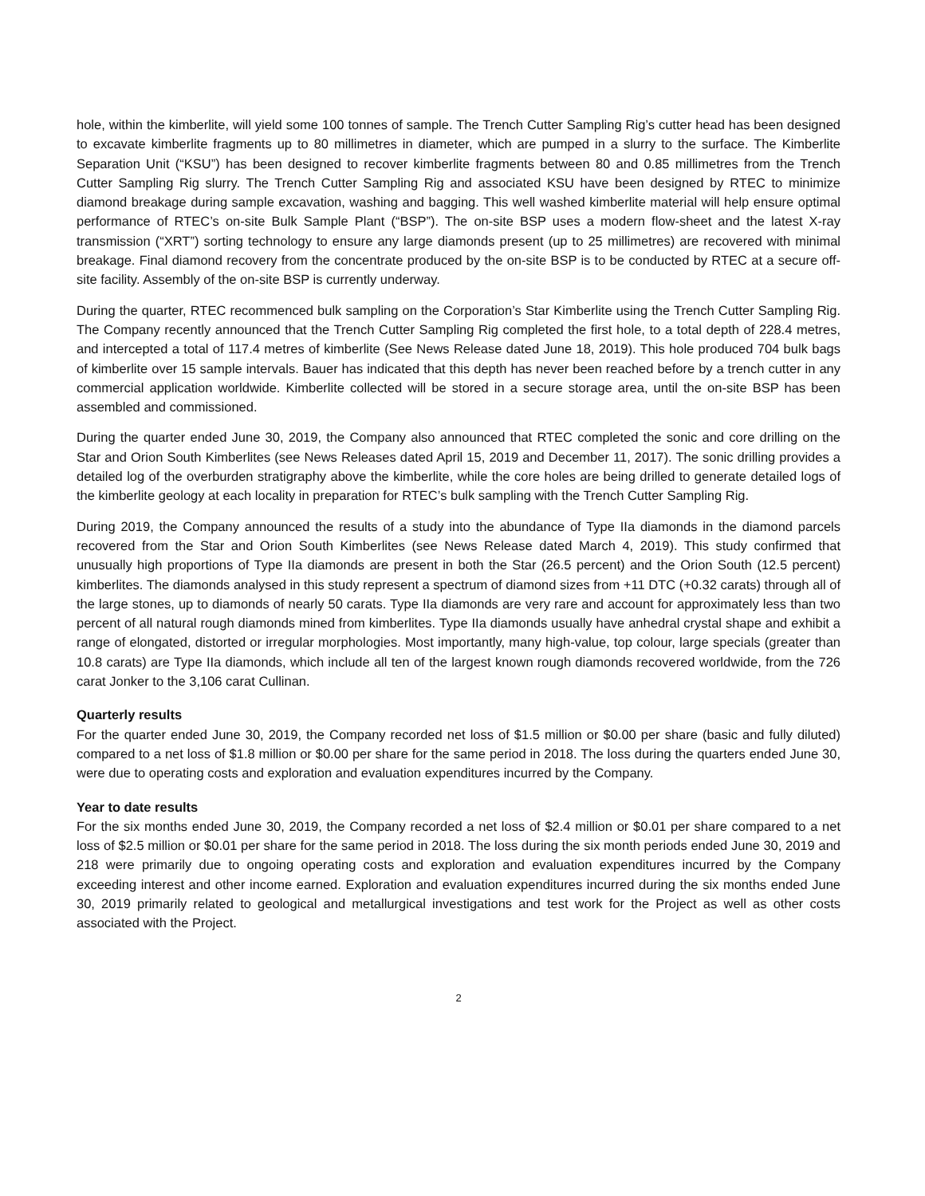hole, within the kimberlite, will yield some 100 tonnes of sample. The Trench Cutter Sampling Rig’s cutter head has been designed to excavate kimberlite fragments up to 80 millimetres in diameter, which are pumped in a slurry to the surface. The Kimberlite Separation Unit (“KSU”) has been designed to recover kimberlite fragments between 80 and 0.85 millimetres from the Trench Cutter Sampling Rig slurry. The Trench Cutter Sampling Rig and associated KSU have been designed by RTEC to minimize diamond breakage during sample excavation, washing and bagging. This well washed kimberlite material will help ensure optimal performance of RTEC’s on-site Bulk Sample Plant (“BSP”). The on-site BSP uses a modern flow-sheet and the latest X-ray transmission (“XRT”) sorting technology to ensure any large diamonds present (up to 25 millimetres) are recovered with minimal breakage. Final diamond recovery from the concentrate produced by the on-site BSP is to be conducted by RTEC at a secure off-site facility. Assembly of the on-site BSP is currently underway.
During the quarter, RTEC recommenced bulk sampling on the Corporation’s Star Kimberlite using the Trench Cutter Sampling Rig. The Company recently announced that the Trench Cutter Sampling Rig completed the first hole, to a total depth of 228.4 metres, and intercepted a total of 117.4 metres of kimberlite (See News Release dated June 18, 2019). This hole produced 704 bulk bags of kimberlite over 15 sample intervals. Bauer has indicated that this depth has never been reached before by a trench cutter in any commercial application worldwide. Kimberlite collected will be stored in a secure storage area, until the on-site BSP has been assembled and commissioned.
During the quarter ended June 30, 2019, the Company also announced that RTEC completed the sonic and core drilling on the Star and Orion South Kimberlites (see News Releases dated April 15, 2019 and December 11, 2017). The sonic drilling provides a detailed log of the overburden stratigraphy above the kimberlite, while the core holes are being drilled to generate detailed logs of the kimberlite geology at each locality in preparation for RTEC’s bulk sampling with the Trench Cutter Sampling Rig.
During 2019, the Company announced the results of a study into the abundance of Type IIa diamonds in the diamond parcels recovered from the Star and Orion South Kimberlites (see News Release dated March 4, 2019). This study confirmed that unusually high proportions of Type IIa diamonds are present in both the Star (26.5 percent) and the Orion South (12.5 percent) kimberlites. The diamonds analysed in this study represent a spectrum of diamond sizes from +11 DTC (+0.32 carats) through all of the large stones, up to diamonds of nearly 50 carats. Type IIa diamonds are very rare and account for approximately less than two percent of all natural rough diamonds mined from kimberlites. Type IIa diamonds usually have anhedral crystal shape and exhibit a range of elongated, distorted or irregular morphologies. Most importantly, many high-value, top colour, large specials (greater than 10.8 carats) are Type IIa diamonds, which include all ten of the largest known rough diamonds recovered worldwide, from the 726 carat Jonker to the 3,106 carat Cullinan.
Quarterly results
For the quarter ended June 30, 2019, the Company recorded net loss of $1.5 million or $0.00 per share (basic and fully diluted) compared to a net loss of $1.8 million or $0.00 per share for the same period in 2018. The loss during the quarters ended June 30, were due to operating costs and exploration and evaluation expenditures incurred by the Company.
Year to date results
For the six months ended June 30, 2019, the Company recorded a net loss of $2.4 million or $0.01 per share compared to a net loss of $2.5 million or $0.01 per share for the same period in 2018. The loss during the six month periods ended June 30, 2019 and 218 were primarily due to ongoing operating costs and exploration and evaluation expenditures incurred by the Company exceeding interest and other income earned. Exploration and evaluation expenditures incurred during the six months ended June 30, 2019 primarily related to geological and metallurgical investigations and test work for the Project as well as other costs associated with the Project.
2